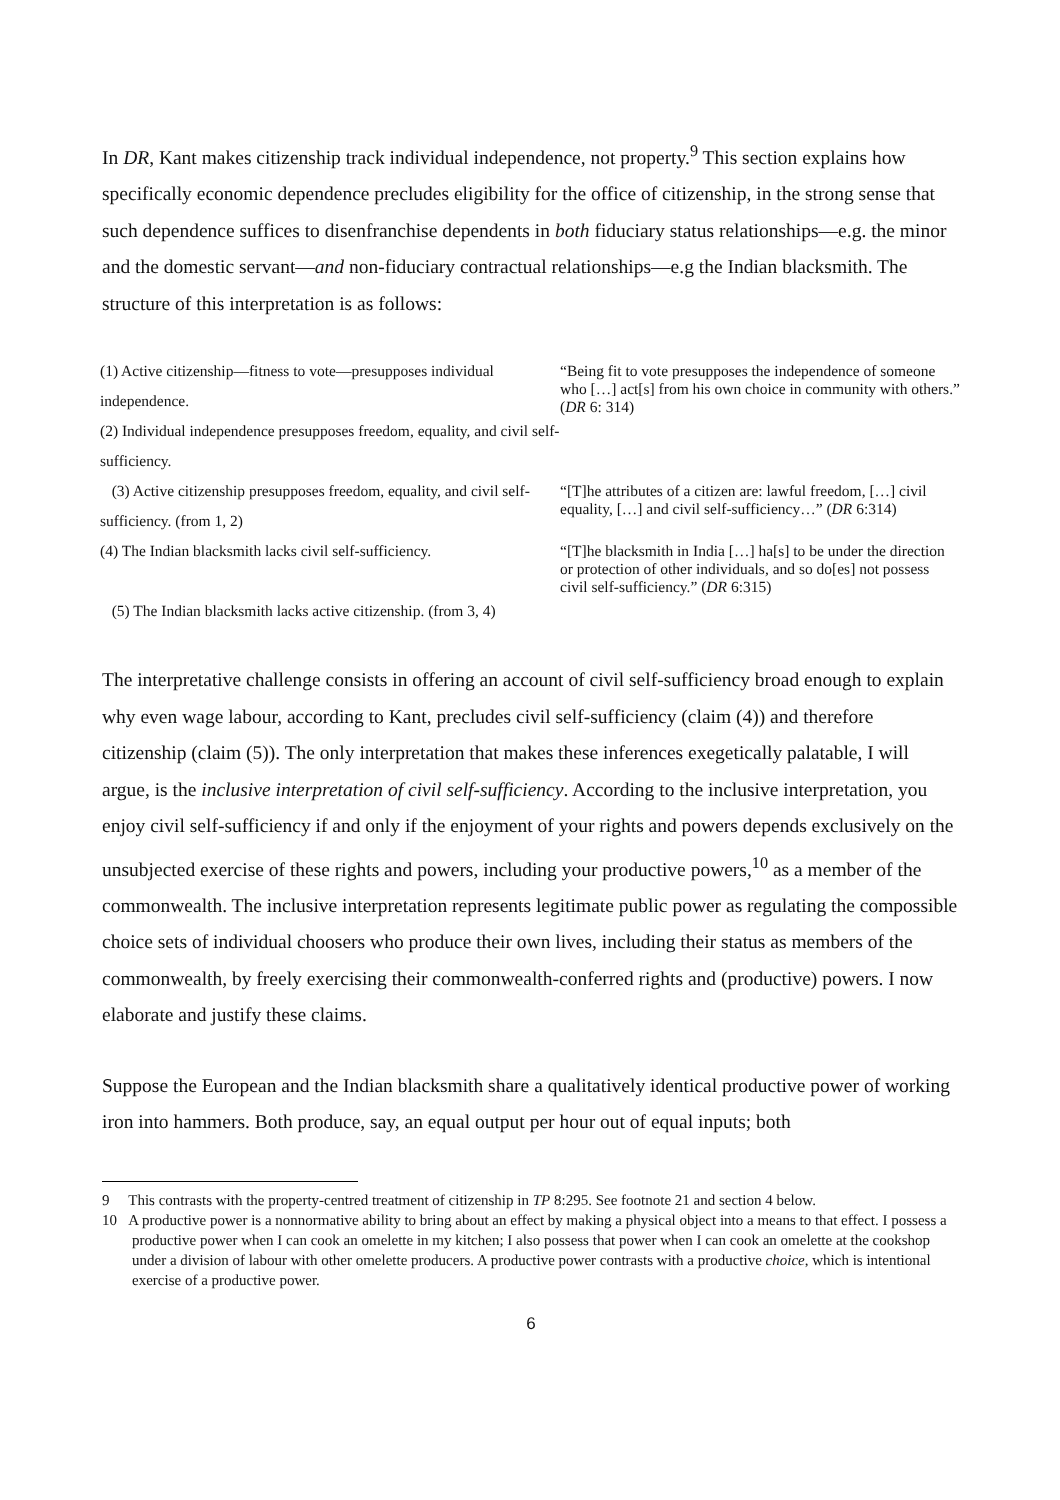In DR, Kant makes citizenship track individual independence, not property.<sup>9</sup> This section explains how specifically economic dependence precludes eligibility for the office of citizenship, in the strong sense that such dependence suffices to disenfranchise dependents in both fiduciary status relationships—e.g. the minor and the domestic servant—and non-fiduciary contractual relationships—e.g the Indian blacksmith. The structure of this interpretation is as follows:
| (1) Active citizenship—fitness to vote—presupposes individual independence. | “Being fit to vote presupposes the independence of someone who […] act[s] from his own choice in community with others.” ( DR 6: 314) |
| (2) Individual independence presupposes freedom, equality, and civil self-sufficiency. | |
| (3) Active citizenship presupposes freedom, equality, and civil self-sufficiency. (from 1, 2) | “[T]he attributes of a citizen are: lawful freedom, […] civil equality, […] and civil self-sufficiency…” ( DR 6:314) |
| (4) The Indian blacksmith lacks civil self-sufficiency. | “[T]he blacksmith in India […] ha[s] to be under the direction or protection of other individuals, and so do[es] not possess civil self-sufficiency.” ( DR 6:315) |
| (5) The Indian blacksmith lacks active citizenship. (from 3, 4) | |
The interpretative challenge consists in offering an account of civil self-sufficiency broad enough to explain why even wage labour, according to Kant, precludes civil self-sufficiency (claim (4)) and therefore citizenship (claim (5)). The only interpretation that makes these inferences exegetically palatable, I will argue, is the inclusive interpretation of civil self-sufficiency. According to the inclusive interpretation, you enjoy civil self-sufficiency if and only if the enjoyment of your rights and powers depends exclusively on the unsubjected exercise of these rights and powers, including your productive powers,<sup>10</sup> as a member of the commonwealth. The inclusive interpretation represents legitimate public power as regulating the compossible choice sets of individual choosers who produce their own lives, including their status as members of the commonwealth, by freely exercising their commonwealth-conferred rights and (productive) powers. I now elaborate and justify these claims.
Suppose the European and the Indian blacksmith share a qualitatively identical productive power of working iron into hammers. Both produce, say, an equal output per hour out of equal inputs; both
9 This contrasts with the property-centred treatment of citizenship in TP 8:295. See footnote 21 and section 4 below.
10 A productive power is a nonnormative ability to bring about an effect by making a physical object into a means to that effect. I possess a productive power when I can cook an omelette in my kitchen; I also possess that power when I can cook an omelette at the cookshop under a division of labour with other omelette producers. A productive power contrasts with a productive choice, which is intentional exercise of a productive power.
6